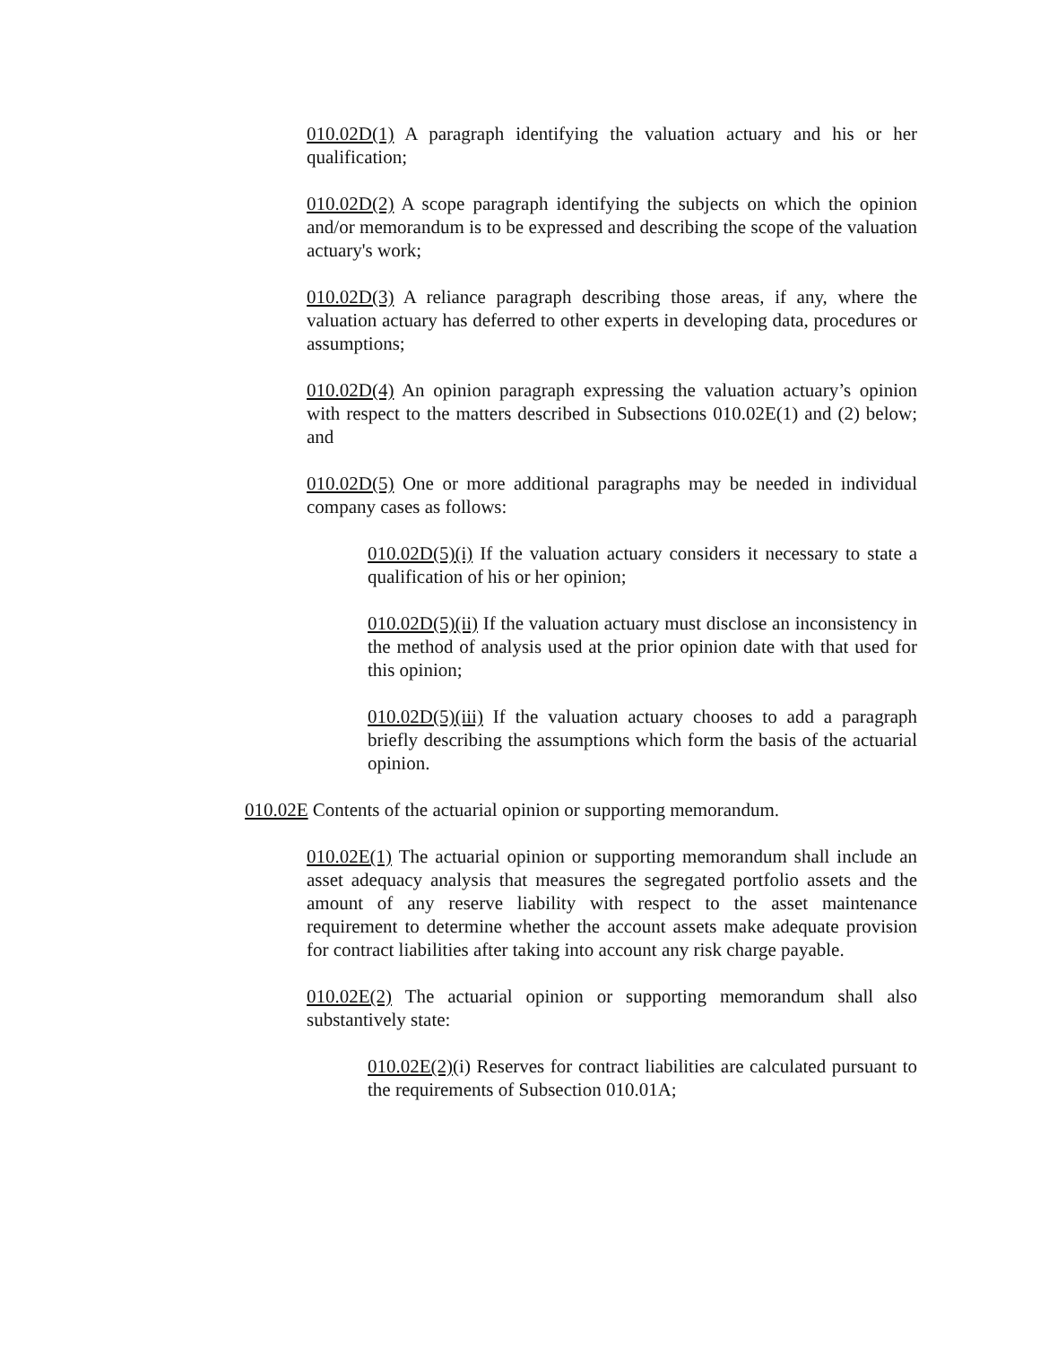010.02D(1) A paragraph identifying the valuation actuary and his or her qualification;
010.02D(2) A scope paragraph identifying the subjects on which the opinion and/or memorandum is to be expressed and describing the scope of the valuation actuary's work;
010.02D(3) A reliance paragraph describing those areas, if any, where the valuation actuary has deferred to other experts in developing data, procedures or assumptions;
010.02D(4) An opinion paragraph expressing the valuation actuary’s opinion with respect to the matters described in Subsections 010.02E(1) and (2) below; and
010.02D(5) One or more additional paragraphs may be needed in individual company cases as follows:
010.02D(5)(i) If the valuation actuary considers it necessary to state a qualification of his or her opinion;
010.02D(5)(ii) If the valuation actuary must disclose an inconsistency in the method of analysis used at the prior opinion date with that used for this opinion;
010.02D(5)(iii) If the valuation actuary chooses to add a paragraph briefly describing the assumptions which form the basis of the actuarial opinion.
010.02E Contents of the actuarial opinion or supporting memorandum.
010.02E(1) The actuarial opinion or supporting memorandum shall include an asset adequacy analysis that measures the segregated portfolio assets and the amount of any reserve liability with respect to the asset maintenance requirement to determine whether the account assets make adequate provision for contract liabilities after taking into account any risk charge payable.
010.02E(2) The actuarial opinion or supporting memorandum shall also substantively state:
010.02E(2)(i) Reserves for contract liabilities are calculated pursuant to the requirements of Subsection 010.01A;